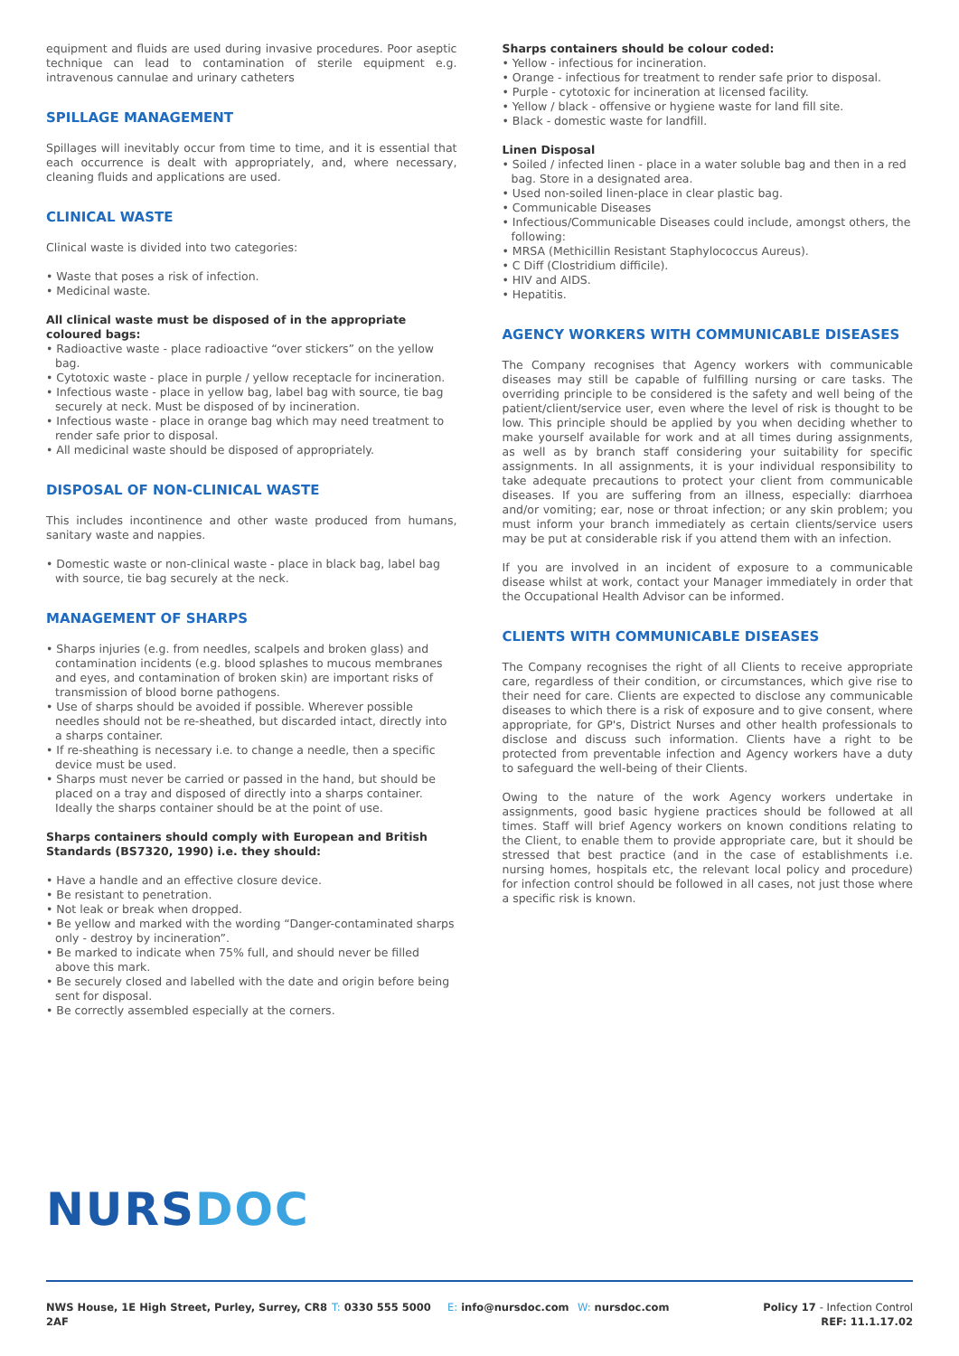equipment and fluids are used during invasive procedures. Poor aseptic technique can lead to contamination of sterile equipment e.g. intravenous cannulae and urinary catheters
SPILLAGE MANAGEMENT
Spillages will inevitably occur from time to time, and it is essential that each occurrence is dealt with appropriately, and, where necessary, cleaning fluids and applications are used.
CLINICAL WASTE
Clinical waste is divided into two categories:
• Waste that poses a risk of infection.
• Medicinal waste.
All clinical waste must be disposed of in the appropriate coloured bags:
• Radioactive waste - place radioactive “over stickers” on the yellow bag.
• Cytotoxic waste - place in purple / yellow receptacle for incineration.
• Infectious waste - place in yellow bag, label bag with source, tie bag securely at neck. Must be disposed of by incineration.
• Infectious waste - place in orange bag which may need treatment to render safe prior to disposal.
• All medicinal waste should be disposed of appropriately.
DISPOSAL OF NON-CLINICAL WASTE
This includes incontinence and other waste produced from humans, sanitary waste and nappies.
• Domestic waste or non-clinical waste - place in black bag, label bag with source, tie bag securely at the neck.
MANAGEMENT OF SHARPS
• Sharps injuries (e.g. from needles, scalpels and broken glass) and contamination incidents (e.g. blood splashes to mucous membranes and eyes, and contamination of broken skin) are important risks of transmission of blood borne pathogens.
• Use of sharps should be avoided if possible. Wherever possible needles should not be re-sheathed, but discarded intact, directly into a sharps container.
• If re-sheathing is necessary i.e. to change a needle, then a specific device must be used.
• Sharps must never be carried or passed in the hand, but should be placed on a tray and disposed of directly into a sharps container. Ideally the sharps container should be at the point of use.
Sharps containers should comply with European and British Standards (BS7320, 1990) i.e. they should:
• Have a handle and an effective closure device.
• Be resistant to penetration.
• Not leak or break when dropped.
• Be yellow and marked with the wording “Danger-contaminated sharps only - destroy by incineration”.
• Be marked to indicate when 75% full, and should never be filled above this mark.
• Be securely closed and labelled with the date and origin before being sent for disposal.
• Be correctly assembled especially at the corners.
Sharps containers should be colour coded:
• Yellow - infectious for incineration.
• Orange - infectious for treatment to render safe prior to disposal.
• Purple - cytotoxic for incineration at licensed facility.
• Yellow / black - offensive or hygiene waste for land fill site.
• Black - domestic waste for landfill.
Linen Disposal
• Soiled / infected linen - place in a water soluble bag and then in a red bag. Store in a designated area.
• Used non-soiled linen-place in clear plastic bag.
• Communicable Diseases
• Infectious/Communicable Diseases could include, amongst others, the following:
• MRSA (Methicillin Resistant Staphylococcus Aureus).
• C Diff (Clostridium difficile).
• HIV and AIDS.
• Hepatitis.
AGENCY WORKERS WITH COMMUNICABLE DISEASES
The Company recognises that Agency workers with communicable diseases may still be capable of fulfilling nursing or care tasks. The overriding principle to be considered is the safety and well being of the patient/client/service user, even where the level of risk is thought to be low. This principle should be applied by you when deciding whether to make yourself available for work and at all times during assignments, as well as by branch staff considering your suitability for specific assignments. In all assignments, it is your individual responsibility to take adequate precautions to protect your client from communicable diseases. If you are suffering from an illness, especially: diarrhoea and/or vomiting; ear, nose or throat infection; or any skin problem; you must inform your branch immediately as certain clients/service users may be put at considerable risk if you attend them with an infection.
If you are involved in an incident of exposure to a communicable disease whilst at work, contact your Manager immediately in order that the Occupational Health Advisor can be informed.
CLIENTS WITH COMMUNICABLE DISEASES
The Company recognises the right of all Clients to receive appropriate care, regardless of their condition, or circumstances, which give rise to their need for care. Clients are expected to disclose any communicable diseases to which there is a risk of exposure and to give consent, where appropriate, for GP's, District Nurses and other health professionals to disclose and discuss such information. Clients have a right to be protected from preventable infection and Agency workers have a duty to safeguard the well-being of their Clients.
Owing to the nature of the work Agency workers undertake in assignments, good basic hygiene practices should be followed at all times. Staff will brief Agency workers on known conditions relating to the Client, to enable them to provide appropriate care, but it should be stressed that best practice (and in the case of establishments i.e. nursing homes, hospitals etc, the relevant local policy and procedure) for infection control should be followed in all cases, not just those where a specific risk is known.
NURSDOC
NWS House, 1E High Street, Purley, Surrey, CR8 2AF
T: 0330 555 5000 E: info@nursdoc.com W: nursdoc.com Policy 17 - Infection Control
REF: 11.1.17.02